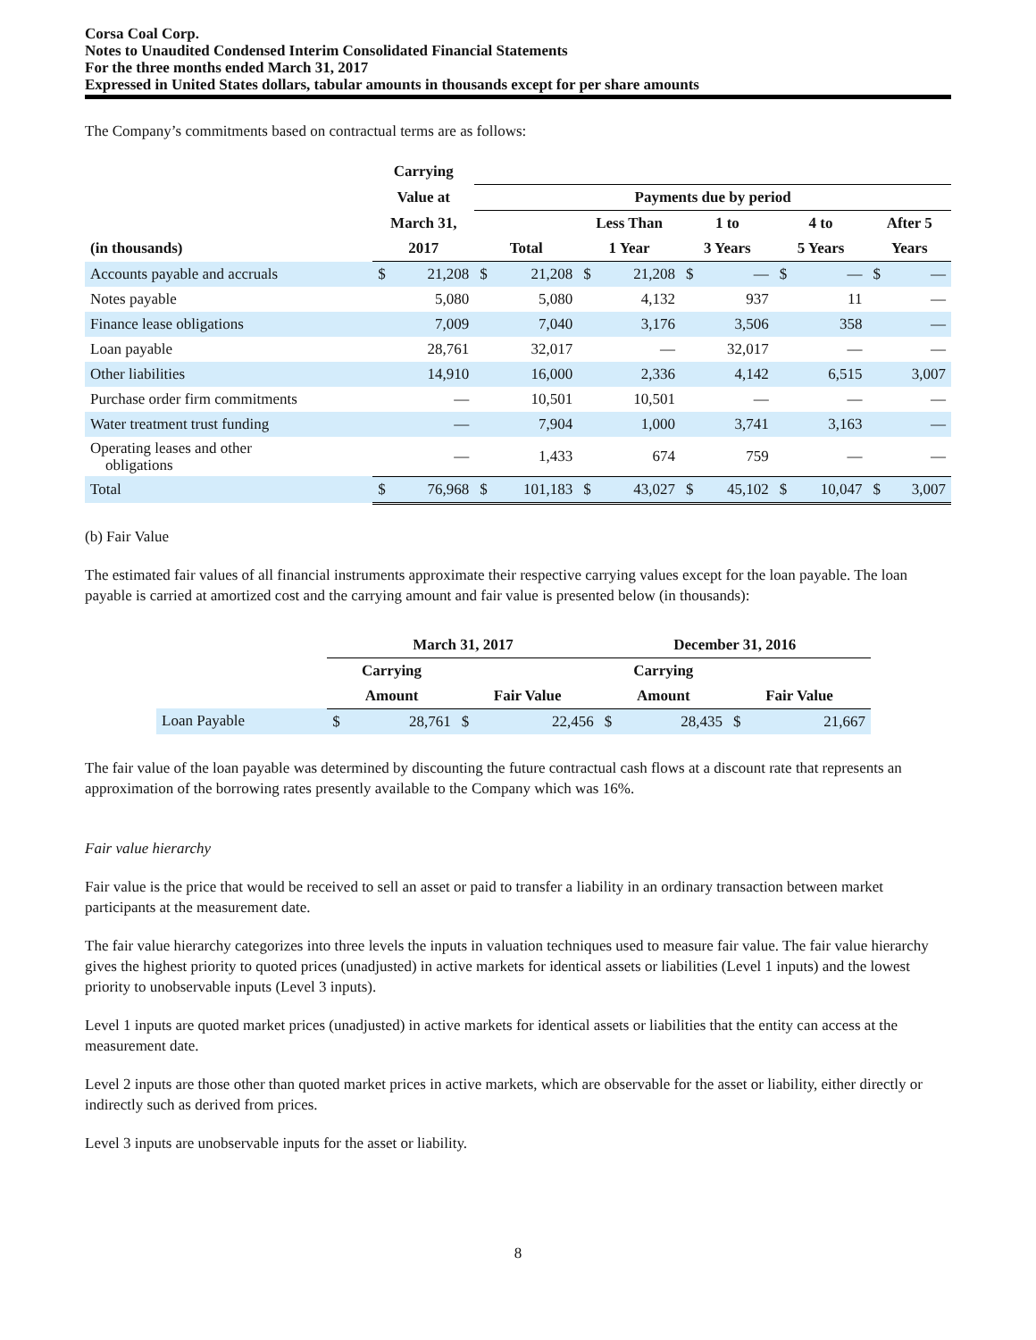Corsa Coal Corp.
Notes to Unaudited Condensed Interim Consolidated Financial Statements
For the three months ended March 31, 2017
Expressed in United States dollars, tabular amounts in thousands except for per share amounts
The Company’s commitments based on contractual terms are as follows:
| | Carrying | | | | | | | | | | | |
| --- | --- | --- | --- | --- | --- | --- | --- | --- | --- | --- | --- | --- |
| | Value at | | Payments due by period | | | | | | | | | |
| | March 31, | | | | Less Than | | 1 to | | 4 to | | After 5 | |
| (in thousands) | 2017 | | Total | | 1 Year | | 3 Years | | 5 Years | | Years | |
| Accounts payable and accruals | $ | 21,208 | $ | 21,208 | $ | 21,208 | $ | — | $ | — | $ | — |
| Notes payable | | 5,080 | | 5,080 | | 4,132 | | 937 | | 11 | | — |
| Finance lease obligations | | 7,009 | | 7,040 | | 3,176 | | 3,506 | | 358 | | — |
| Loan payable | | 28,761 | | 32,017 | | — | | 32,017 | | — | | — |
| Other liabilities | | 14,910 | | 16,000 | | 2,336 | | 4,142 | | 6,515 | | 3,007 |
| Purchase order firm commitments | | — | | 10,501 | | 10,501 | | — | | — | | — |
| Water treatment trust funding | | — | | 7,904 | | 1,000 | | 3,741 | | 3,163 | | — |
| Operating leases and other obligations | | — | | 1,433 | | 674 | | 759 | | — | | — |
| Total | $ | 76,968 | $ | 101,183 | $ | 43,027 | $ | 45,102 | $ | 10,047 | $ | 3,007 |
(b) Fair Value
The estimated fair values of all financial instruments approximate their respective carrying values except for the loan payable. The loan payable is carried at amortized cost and the carrying amount and fair value is presented below (in thousands):
| | March 31, 2017 | | | | December 31, 2016 | | | |
| --- | --- | --- | --- | --- | --- | --- | --- | --- |
| | Carrying | | | | Carrying | | | |
| | Amount | | Fair Value | | Amount | | Fair Value | |
| Loan Payable | $ | 28,761 | $ | 22,456 | $ | 28,435 | $ | 21,667 |
The fair value of the loan payable was determined by discounting the future contractual cash flows at a discount rate that represents an approximation of the borrowing rates presently available to the Company which was 16%.
Fair value hierarchy
Fair value is the price that would be received to sell an asset or paid to transfer a liability in an ordinary transaction between market participants at the measurement date.
The fair value hierarchy categorizes into three levels the inputs in valuation techniques used to measure fair value. The fair value hierarchy gives the highest priority to quoted prices (unadjusted) in active markets for identical assets or liabilities (Level 1 inputs) and the lowest priority to unobservable inputs (Level 3 inputs).
Level 1 inputs are quoted market prices (unadjusted) in active markets for identical assets or liabilities that the entity can access at the measurement date.
Level 2 inputs are those other than quoted market prices in active markets, which are observable for the asset or liability, either directly or indirectly such as derived from prices.
Level 3 inputs are unobservable inputs for the asset or liability.
8